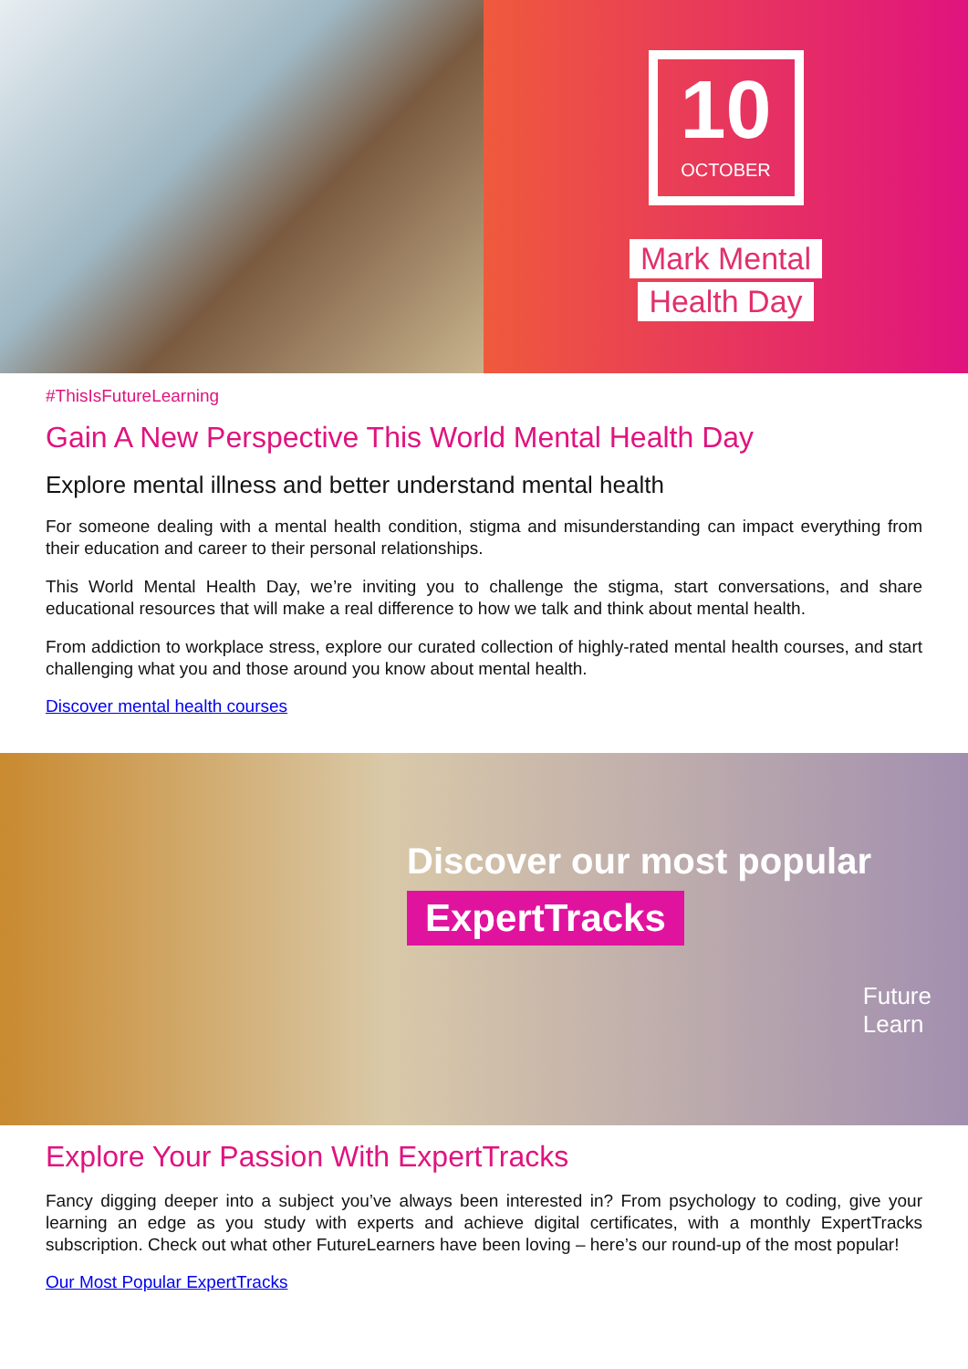10
OCTOBER
Mark Mental
Health Day
#ThisIsFutureLearning
Gain A New Perspective This World Mental Health Day
Explore mental illness and better understand mental health
For someone dealing with a mental health condition, stigma and misunderstanding can impact everything from their education and career to their personal relationships.
This World Mental Health Day, we’re inviting you to challenge the stigma, start conversations, and share educational resources that will make a real difference to how we talk and think about mental health.
From addiction to workplace stress, explore our curated collection of highly-rated mental health courses, and start challenging what you and those around you know about mental health.
Discover mental health courses
Discover our most popular
ExpertTracks
Future
Learn
Explore Your Passion With ExpertTracks
Fancy digging deeper into a subject you’ve always been interested in? From psychology to coding, give your learning an edge as you study with experts and achieve digital certificates, with a monthly ExpertTracks subscription. Check out what other FutureLearners have been loving – here’s our round-up of the most popular!
Our Most Popular ExpertTracks